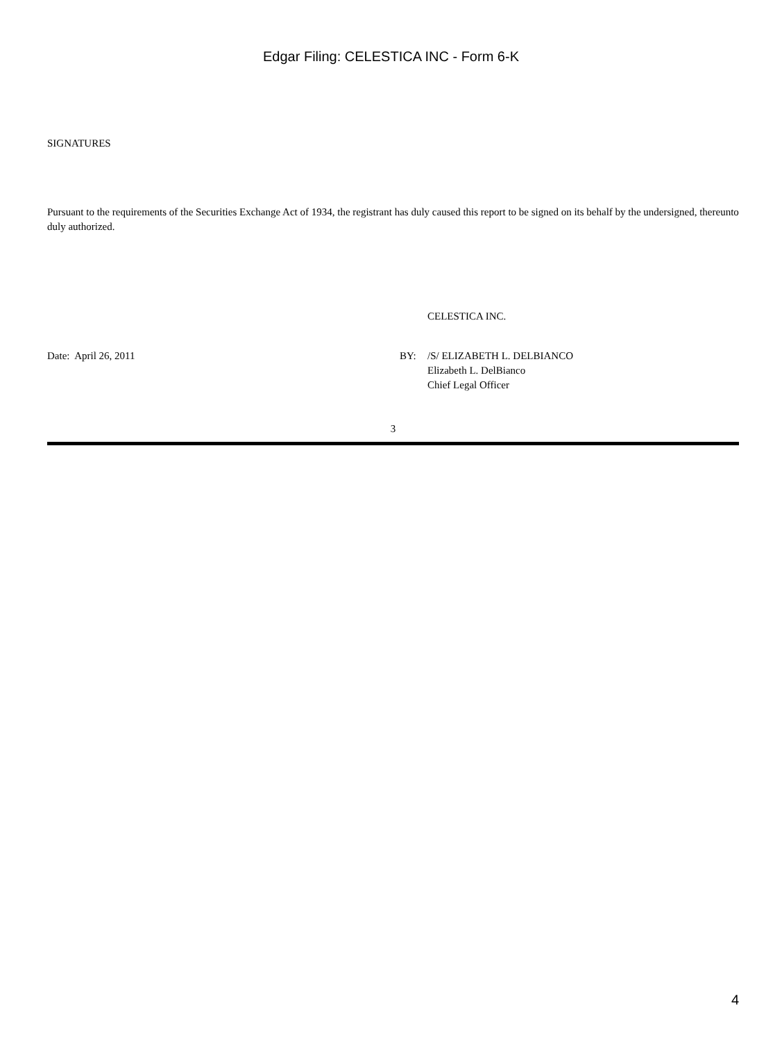Edgar Filing: CELESTICA INC - Form 6-K
SIGNATURES
Pursuant to the requirements of the Securities Exchange Act of 1934, the registrant has duly caused this report to be signed on its behalf by the undersigned, thereunto duly authorized.
CELESTICA INC.
Date: April 26, 2011 BY: /S/ ELIZABETH L. DELBIANCO
Elizabeth L. DelBianco
Chief Legal Officer
3
4